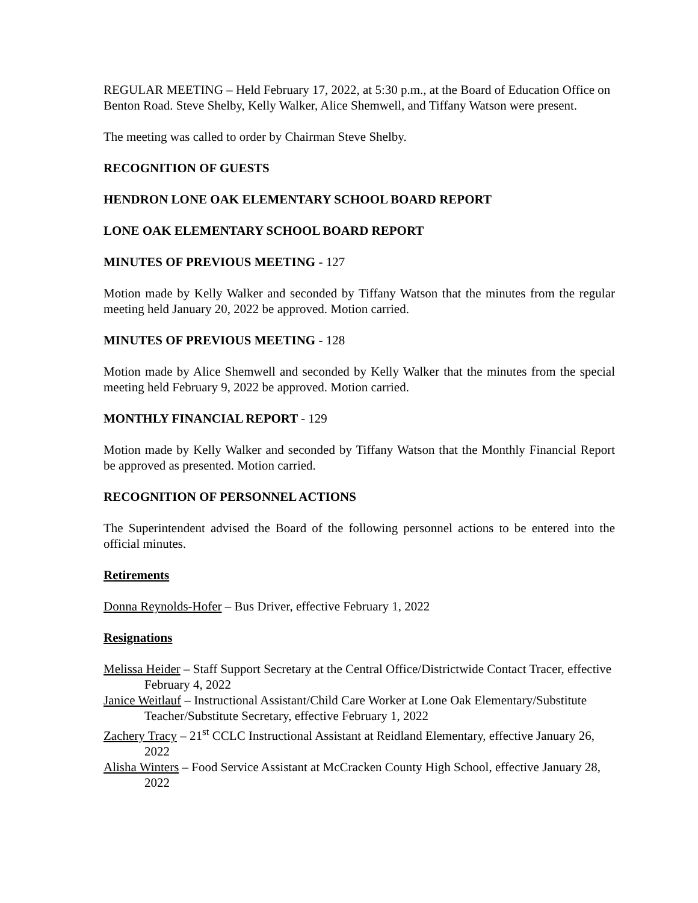REGULAR MEETING – Held February 17, 2022, at 5:30 p.m., at the Board of Education Office on Benton Road. Steve Shelby, Kelly Walker, Alice Shemwell, and Tiffany Watson were present.
The meeting was called to order by Chairman Steve Shelby.
RECOGNITION OF GUESTS
HENDRON LONE OAK ELEMENTARY SCHOOL BOARD REPORT
LONE OAK ELEMENTARY SCHOOL BOARD REPORT
MINUTES OF PREVIOUS MEETING - 127
Motion made by Kelly Walker and seconded by Tiffany Watson that the minutes from the regular meeting held January 20, 2022 be approved. Motion carried.
MINUTES OF PREVIOUS MEETING - 128
Motion made by Alice Shemwell and seconded by Kelly Walker that the minutes from the special meeting held February 9, 2022 be approved. Motion carried.
MONTHLY FINANCIAL REPORT - 129
Motion made by Kelly Walker and seconded by Tiffany Watson that the Monthly Financial Report be approved as presented. Motion carried.
RECOGNITION OF PERSONNEL ACTIONS
The Superintendent advised the Board of the following personnel actions to be entered into the official minutes.
Retirements
Donna Reynolds-Hofer – Bus Driver, effective February 1, 2022
Resignations
Melissa Heider – Staff Support Secretary at the Central Office/Districtwide Contact Tracer, effective February 4, 2022
Janice Weitlauf – Instructional Assistant/Child Care Worker at Lone Oak Elementary/Substitute Teacher/Substitute Secretary, effective February 1, 2022
Zachery Tracy – 21<sup>st</sup> CCLC Instructional Assistant at Reidland Elementary, effective January 26, 2022
Alisha Winters – Food Service Assistant at McCracken County High School, effective January 28, 2022